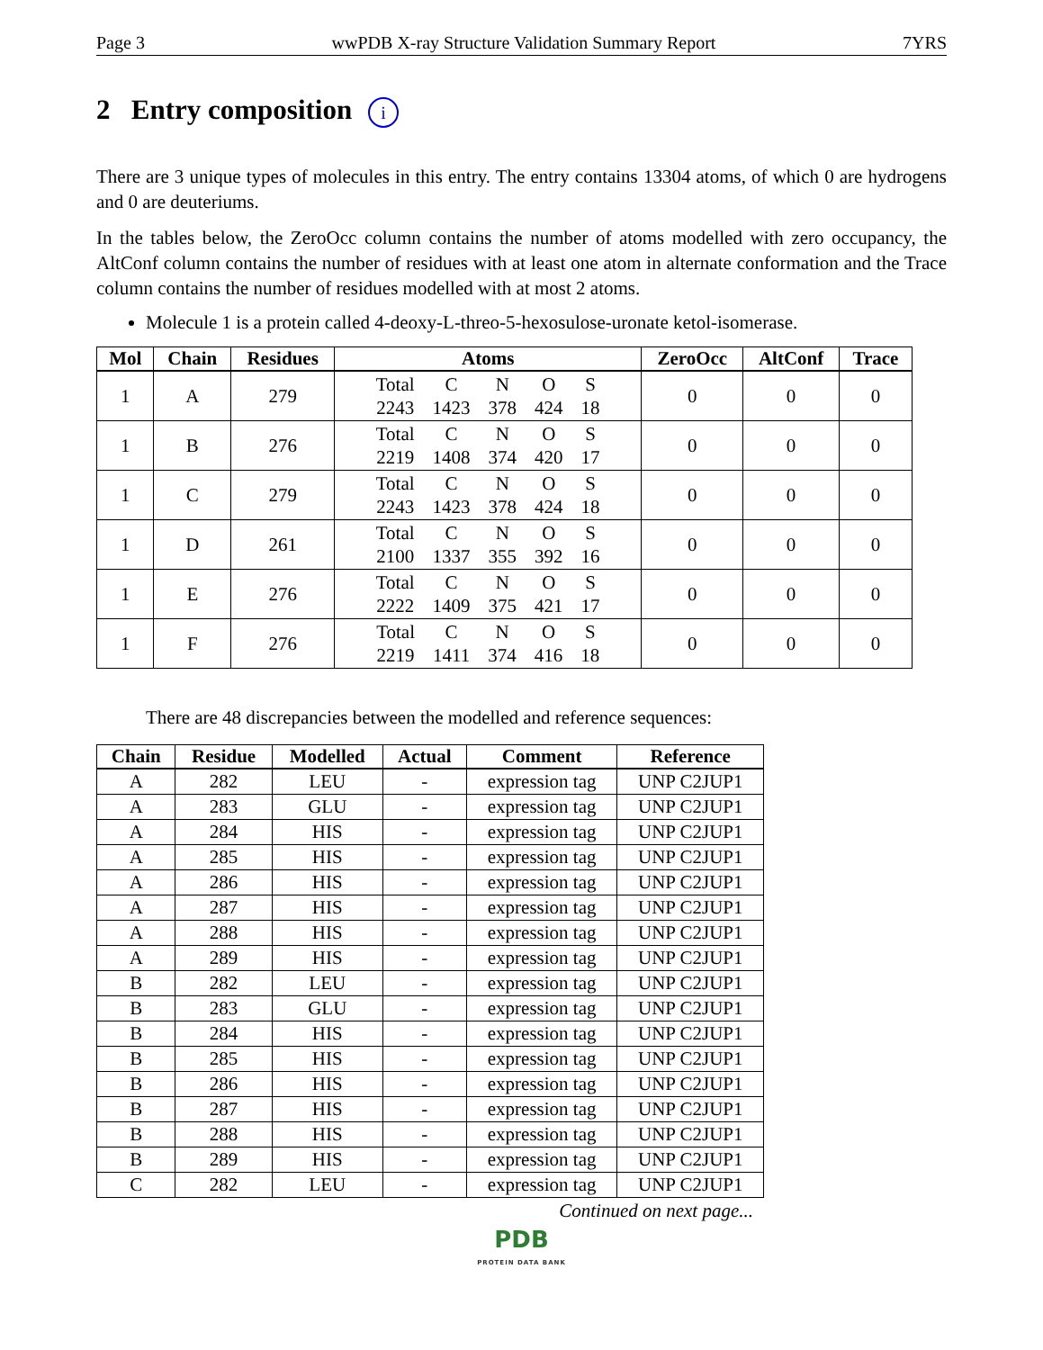Page 3 wwPDB X-ray Structure Validation Summary Report 7YRS
2 Entry composition i
There are 3 unique types of molecules in this entry. The entry contains 13304 atoms, of which 0 are hydrogens and 0 are deuteriums.
In the tables below, the ZeroOcc column contains the number of atoms modelled with zero occupancy, the AltConf column contains the number of residues with at least one atom in alternate conformation and the Trace column contains the number of residues modelled with at most 2 atoms.
Molecule 1 is a protein called 4-deoxy-L-threo-5-hexosulose-uronate ketol-isomerase.
| Mol | Chain | Residues | Atoms | ZeroOcc | AltConf | Trace |
| --- | --- | --- | --- | --- | --- | --- |
| 1 | A | 279 | / Total / C / N / O / S / / 2243 / 1423 / 378 / 424 / 18 / | 0 | 0 | 0 |
| 1 | B | 276 | / Total / C / N / O / S / / 2219 / 1408 / 374 / 420 / 17 / | 0 | 0 | 0 |
| 1 | C | 279 | / Total / C / N / O / S / / 2243 / 1423 / 378 / 424 / 18 / | 0 | 0 | 0 |
| 1 | D | 261 | / Total / C / N / O / S / / 2100 / 1337 / 355 / 392 / 16 / | 0 | 0 | 0 |
| 1 | E | 276 | / Total / C / N / O / S / / 2222 / 1409 / 375 / 421 / 17 / | 0 | 0 | 0 |
| 1 | F | 276 | / Total / C / N / O / S / / 2219 / 1411 / 374 / 416 / 18 / | 0 | 0 | 0 |
There are 48 discrepancies between the modelled and reference sequences:
| Chain | Residue | Modelled | Actual | Comment | Reference |
| --- | --- | --- | --- | --- | --- |
| A | 282 | LEU | - | expression tag | UNP C2JUP1 |
| A | 283 | GLU | - | expression tag | UNP C2JUP1 |
| A | 284 | HIS | - | expression tag | UNP C2JUP1 |
| A | 285 | HIS | - | expression tag | UNP C2JUP1 |
| A | 286 | HIS | - | expression tag | UNP C2JUP1 |
| A | 287 | HIS | - | expression tag | UNP C2JUP1 |
| A | 288 | HIS | - | expression tag | UNP C2JUP1 |
| A | 289 | HIS | - | expression tag | UNP C2JUP1 |
| B | 282 | LEU | - | expression tag | UNP C2JUP1 |
| B | 283 | GLU | - | expression tag | UNP C2JUP1 |
| B | 284 | HIS | - | expression tag | UNP C2JUP1 |
| B | 285 | HIS | - | expression tag | UNP C2JUP1 |
| B | 286 | HIS | - | expression tag | UNP C2JUP1 |
| B | 287 | HIS | - | expression tag | UNP C2JUP1 |
| B | 288 | HIS | - | expression tag | UNP C2JUP1 |
| B | 289 | HIS | - | expression tag | UNP C2JUP1 |
| C | 282 | LEU | - | expression tag | UNP C2JUP1 |
Continued on next page...
PDB
PROTEIN DATA BANK